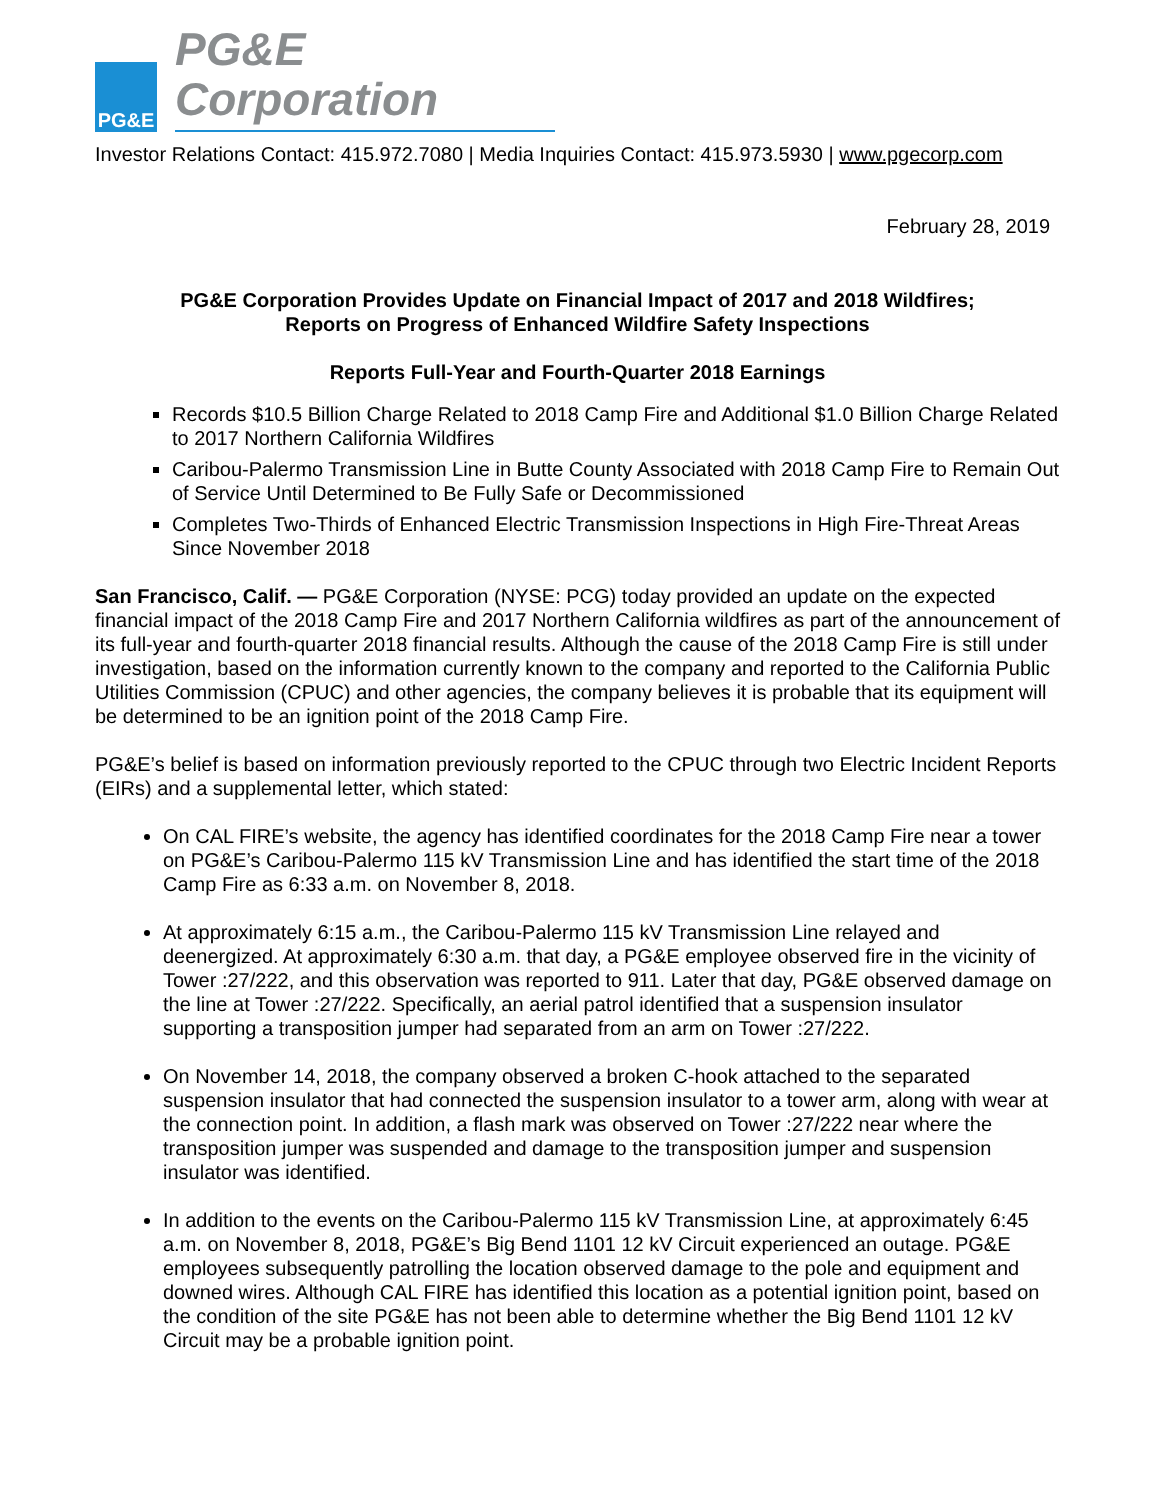PG&E
PG&E Corporation
Investor Relations Contact: 415.972.7080 | Media Inquiries Contact: 415.973.5930 | www.pgecorp.com
February 28, 2019
PG&E Corporation Provides Update on Financial Impact of 2017 and 2018 Wildfires;
Reports on Progress of Enhanced Wildfire Safety Inspections
Reports Full-Year and Fourth-Quarter 2018 Earnings
Records $10.5 Billion Charge Related to 2018 Camp Fire and Additional $1.0 Billion Charge Related to 2017 Northern California Wildfires
Caribou-Palermo Transmission Line in Butte County Associated with 2018 Camp Fire to Remain Out of Service Until Determined to Be Fully Safe or Decommissioned
Completes Two-Thirds of Enhanced Electric Transmission Inspections in High Fire-Threat Areas Since November 2018
San Francisco, Calif. — PG&E Corporation (NYSE: PCG) today provided an update on the expected financial impact of the 2018 Camp Fire and 2017 Northern California wildfires as part of the announcement of its full-year and fourth-quarter 2018 financial results. Although the cause of the 2018 Camp Fire is still under investigation, based on the information currently known to the company and reported to the California Public Utilities Commission (CPUC) and other agencies, the company believes it is probable that its equipment will be determined to be an ignition point of the 2018 Camp Fire.
PG&E’s belief is based on information previously reported to the CPUC through two Electric Incident Reports (EIRs) and a supplemental letter, which stated:
On CAL FIRE’s website, the agency has identified coordinates for the 2018 Camp Fire near a tower on PG&E’s Caribou-Palermo 115 kV Transmission Line and has identified the start time of the 2018 Camp Fire as 6:33 a.m. on November 8, 2018.
At approximately 6:15 a.m., the Caribou-Palermo 115 kV Transmission Line relayed and deenergized. At approximately 6:30 a.m. that day, a PG&E employee observed fire in the vicinity of Tower :27/222, and this observation was reported to 911. Later that day, PG&E observed damage on the line at Tower :27/222. Specifically, an aerial patrol identified that a suspension insulator supporting a transposition jumper had separated from an arm on Tower :27/222.
On November 14, 2018, the company observed a broken C-hook attached to the separated suspension insulator that had connected the suspension insulator to a tower arm, along with wear at the connection point. In addition, a flash mark was observed on Tower :27/222 near where the transposition jumper was suspended and damage to the transposition jumper and suspension insulator was identified.
In addition to the events on the Caribou-Palermo 115 kV Transmission Line, at approximately 6:45 a.m. on November 8, 2018, PG&E’s Big Bend 1101 12 kV Circuit experienced an outage. PG&E employees subsequently patrolling the location observed damage to the pole and equipment and downed wires. Although CAL FIRE has identified this location as a potential ignition point, based on the condition of the site PG&E has not been able to determine whether the Big Bend 1101 12 kV Circuit may be a probable ignition point.